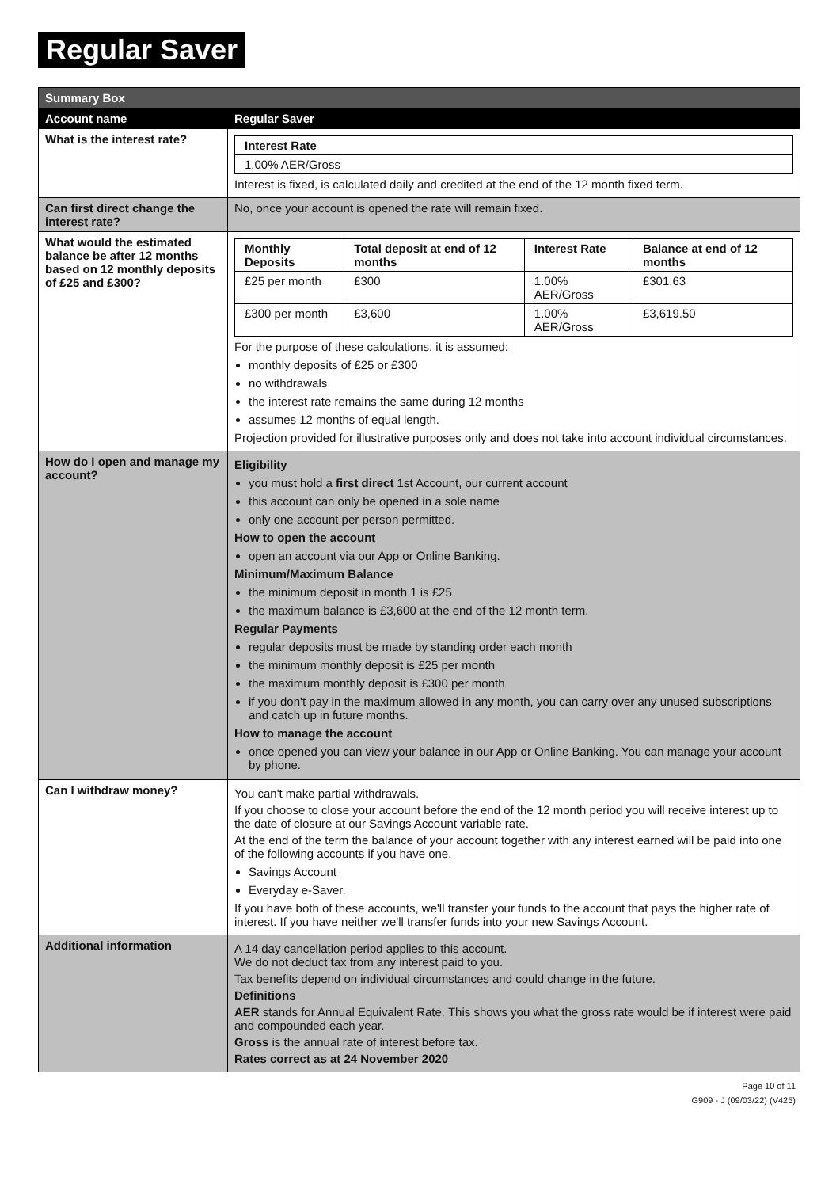Regular Saver
| Summary Box | |
| Account name | Regular Saver |
| What is the interest rate? | / Interest Rate / / --- / / 1.00% AER/Gross / Interest is fixed, is calculated daily and credited at the end of the 12 month fixed term. |
| Can first direct change the interest rate? | No, once your account is opened the rate will remain fixed. |
| What would the estimated balance be after 12 months based on 12 monthly deposits of £25 and £300? | / Monthly Deposits / Total deposit at end of 12 months / Interest Rate / Balance at end of 12 months / / --- / --- / --- / --- / / £25 per month / £300 / 1.00% AER/Gross / £301.63 / / £300 per month / £3,600 / 1.00% AER/Gross / £3,619.50 / For the purpose of these calculations, it is assumed: monthly deposits of £25 or £300 no withdrawals the interest rate remains the same during 12 months assumes 12 months of equal length. Projection provided for illustrative purposes only and does not take into account individual circumstances. |
| How do I open and manage my account? | Eligibility you must hold a first direct 1st Account, our current account this account can only be opened in a sole name only one account per person permitted. How to open the account open an account via our App or Online Banking. Minimum/Maximum Balance the minimum deposit in month 1 is £25 the maximum balance is £3,600 at the end of the 12 month term. Regular Payments regular deposits must be made by standing order each month the minimum monthly deposit is £25 per month the maximum monthly deposit is £300 per month if you don't pay in the maximum allowed in any month, you can carry over any unused subscriptions and catch up in future months. How to manage the account once opened you can view your balance in our App or Online Banking. You can manage your account by phone. |
| Can I withdraw money? | You can't make partial withdrawals. If you choose to close your account before the end of the 12 month period you will receive interest up to the date of closure at our Savings Account variable rate. At the end of the term the balance of your account together with any interest earned will be paid into one of the following accounts if you have one. Savings Account Everyday e-Saver. If you have both of these accounts, we'll transfer your funds to the account that pays the higher rate of interest. If you have neither we'll transfer funds into your new Savings Account. |
| Additional information | A 14 day cancellation period applies to this account. We do not deduct tax from any interest paid to you. Tax benefits depend on individual circumstances and could change in the future. Definitions AER stands for Annual Equivalent Rate. This shows you what the gross rate would be if interest were paid and compounded each year. Gross is the annual rate of interest before tax. Rates correct as at 24 November 2020 |
Page 10 of 11
G909 - J (09/03/22) (V425)